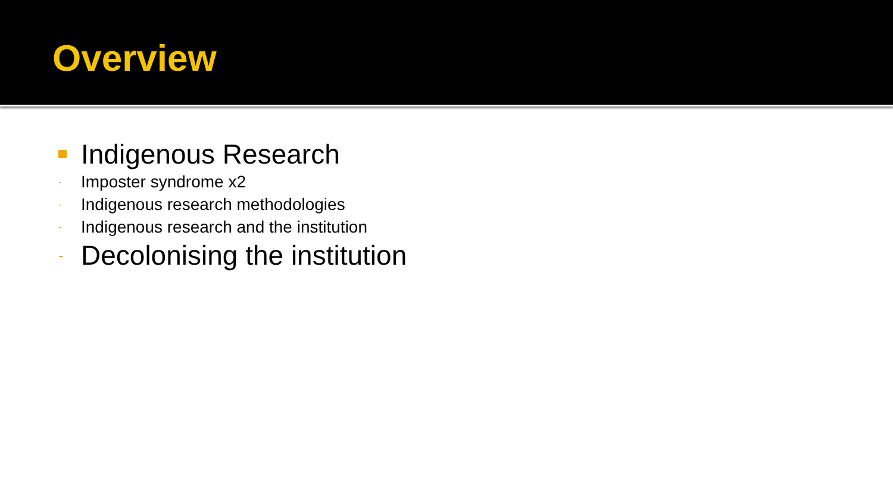Overview
Indigenous Research
- Imposter syndrome x2
- Indigenous research methodologies
- Indigenous research and the institution
- Decolonising the institution